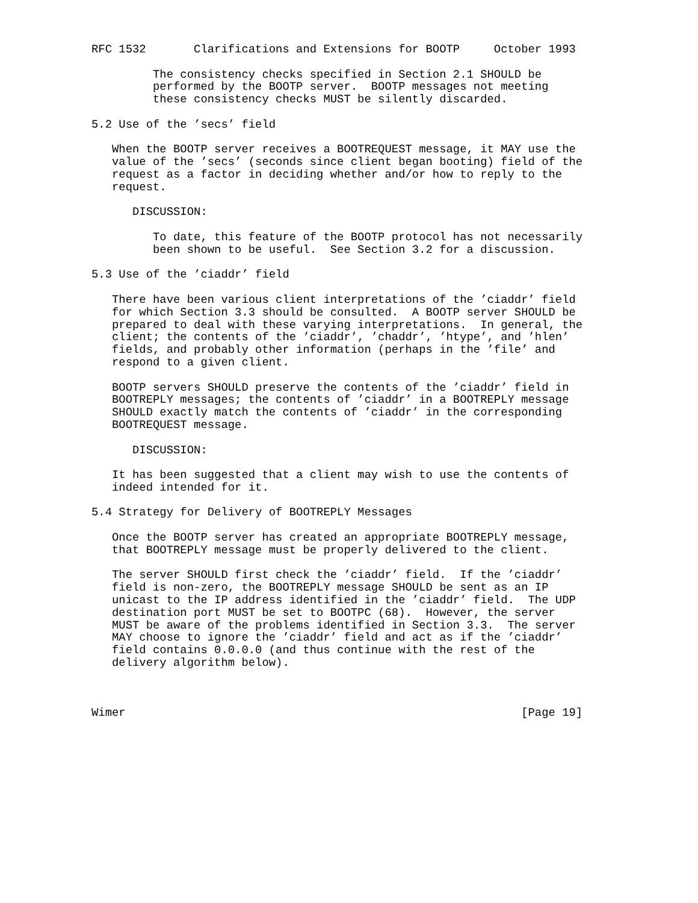RFC 1532       Clarifications and Extensions for BOOTP     October 1993

         The consistency checks specified in Section 2.1 SHOULD be
         performed by the BOOTP server.  BOOTP messages not meeting
         these consistency checks MUST be silently discarded.

5.2 Use of the ’secs’ field

   When the BOOTP server receives a BOOTREQUEST message, it MAY use the
   value of the ’secs’ (seconds since client began booting) field of the
   request as a factor in deciding whether and/or how to reply to the
   request.

      DISCUSSION:

         To date, this feature of the BOOTP protocol has not necessarily
         been shown to be useful.  See Section 3.2 for a discussion.

5.3 Use of the ’ciaddr’ field

   There have been various client interpretations of the ’ciaddr’ field
   for which Section 3.3 should be consulted.  A BOOTP server SHOULD be
   prepared to deal with these varying interpretations.  In general, the
   client; the contents of the ’ciaddr’, ’chaddr’, ’htype’, and ’hlen’
   fields, and probably other information (perhaps in the ’file’ and
   respond to a given client.

   BOOTP servers SHOULD preserve the contents of the ’ciaddr’ field in
   BOOTREPLY messages; the contents of ’ciaddr’ in a BOOTREPLY message
   SHOULD exactly match the contents of ’ciaddr’ in the corresponding
   BOOTREQUEST message.

      DISCUSSION:

   It has been suggested that a client may wish to use the contents of
   indeed intended for it.

5.4 Strategy for Delivery of BOOTREPLY Messages

   Once the BOOTP server has created an appropriate BOOTREPLY message,
   that BOOTREPLY message must be properly delivered to the client.

   The server SHOULD first check the ’ciaddr’ field.  If the ’ciaddr’
   field is non-zero, the BOOTREPLY message SHOULD be sent as an IP
   unicast to the IP address identified in the ’ciaddr’ field.  The UDP
   destination port MUST be set to BOOTPC (68).  However, the server
   MUST be aware of the problems identified in Section 3.3.  The server
   MAY choose to ignore the ’ciaddr’ field and act as if the ’ciaddr’
   field contains 0.0.0.0 (and thus continue with the rest of the
   delivery algorithm below).



Wimer                                                          [Page 19]